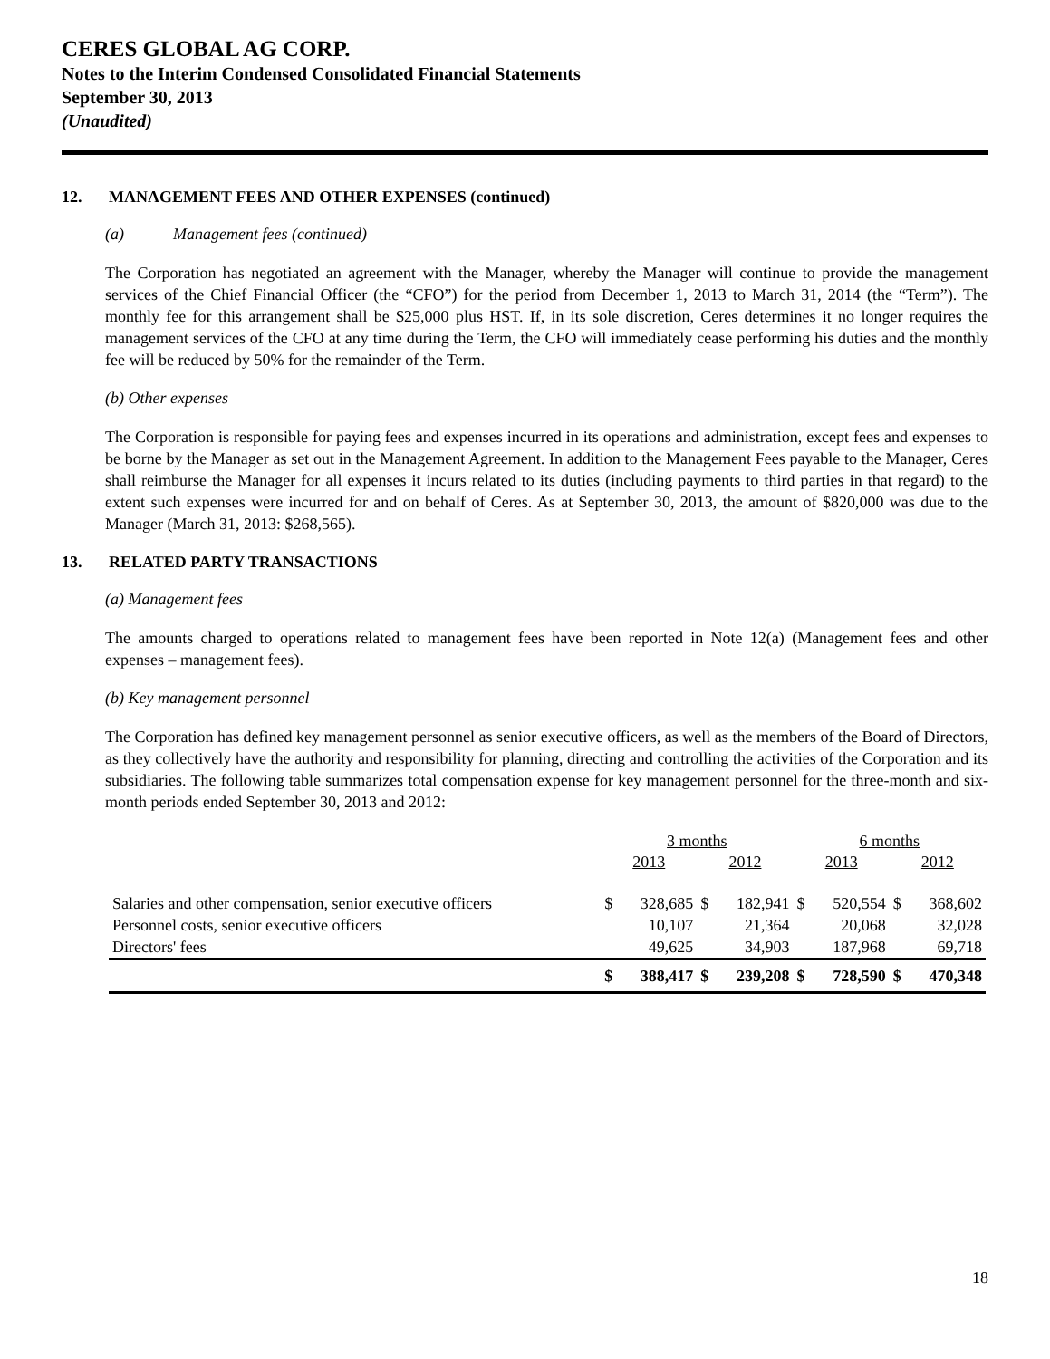CERES GLOBAL AG CORP.
Notes to the Interim Condensed Consolidated Financial Statements
September 30, 2013
(Unaudited)
12. MANAGEMENT FEES AND OTHER EXPENSES (continued)
(a) Management fees (continued)
The Corporation has negotiated an agreement with the Manager, whereby the Manager will continue to provide the management services of the Chief Financial Officer (the “CFO”) for the period from December 1, 2013 to March 31, 2014 (the “Term”). The monthly fee for this arrangement shall be $25,000 plus HST. If, in its sole discretion, Ceres determines it no longer requires the management services of the CFO at any time during the Term, the CFO will immediately cease performing his duties and the monthly fee will be reduced by 50% for the remainder of the Term.
(b) Other expenses
The Corporation is responsible for paying fees and expenses incurred in its operations and administration, except fees and expenses to be borne by the Manager as set out in the Management Agreement. In addition to the Management Fees payable to the Manager, Ceres shall reimburse the Manager for all expenses it incurs related to its duties (including payments to third parties in that regard) to the extent such expenses were incurred for and on behalf of Ceres. As at September 30, 2013, the amount of $820,000 was due to the Manager (March 31, 2013: $268,565).
13. RELATED PARTY TRANSACTIONS
(a) Management fees
The amounts charged to operations related to management fees have been reported in Note 12(a) (Management fees and other expenses – management fees).
(b) Key management personnel
The Corporation has defined key management personnel as senior executive officers, as well as the members of the Board of Directors, as they collectively have the authority and responsibility for planning, directing and controlling the activities of the Corporation and its subsidiaries. The following table summarizes total compensation expense for key management personnel for the three-month and six-month periods ended September 30, 2013 and 2012:
| | 3 months | | | | 6 months | | | |
| --- | --- | --- | --- | --- | --- | --- | --- | --- |
| | 2013 | | 2012 | | 2013 | | 2012 | |
| Salaries and other compensation, senior executive officers | $ | 328,685 | $ | 182,941 | $ | 520,554 | $ | 368,602 |
| Personnel costs, senior executive officers | | 10,107 | | 21,364 | | 20,068 | | 32,028 |
| Directors' fees | | 49,625 | | 34,903 | | 187,968 | | 69,718 |
| | $ | 388,417 | $ | 239,208 | $ | 728,590 | $ | 470,348 |
18